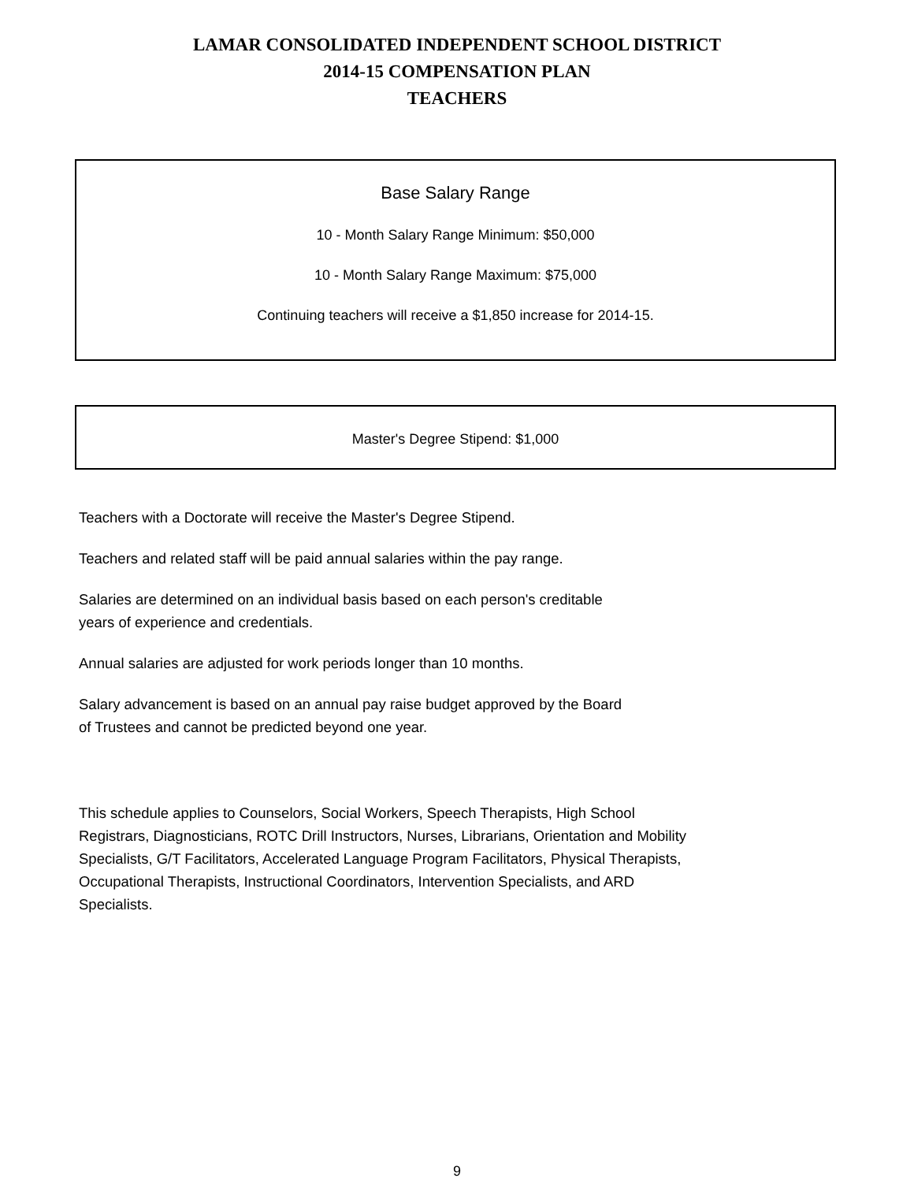LAMAR CONSOLIDATED INDEPENDENT SCHOOL DISTRICT
2014-15 COMPENSATION PLAN
TEACHERS
Base Salary Range
10 - Month Salary Range Minimum: $50,000
10 - Month Salary Range Maximum: $75,000
Continuing teachers will receive a $1,850 increase for 2014-15.
Master's Degree Stipend: $1,000
Teachers with a Doctorate will receive the Master's Degree Stipend.
Teachers and related staff will be paid annual salaries within the pay range.
Salaries are determined on an individual basis based on each person's creditable
years of experience and credentials.
Annual salaries are adjusted for work periods longer than 10 months.
Salary advancement is based on an annual pay raise budget approved by the Board
of Trustees and cannot be predicted beyond one year.
This schedule applies to Counselors, Social Workers, Speech Therapists, High School Registrars, Diagnosticians, ROTC Drill Instructors, Nurses, Librarians, Orientation and Mobility Specialists, G/T Facilitators, Accelerated Language Program Facilitators, Physical Therapists, Occupational Therapists, Instructional Coordinators, Intervention Specialists, and ARD Specialists.
9